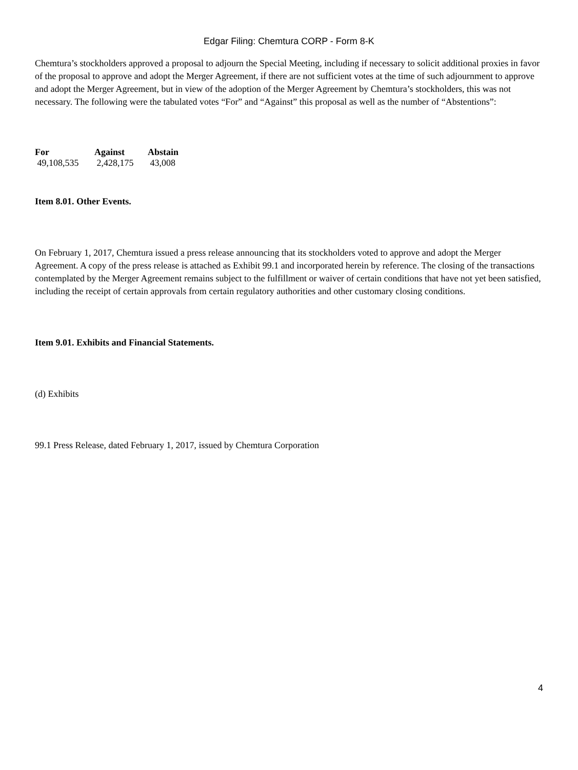Edgar Filing: Chemtura CORP - Form 8-K
Chemtura’s stockholders approved a proposal to adjourn the Special Meeting, including if necessary to solicit additional proxies in favor of the proposal to approve and adopt the Merger Agreement, if there are not sufficient votes at the time of such adjournment to approve and adopt the Merger Agreement, but in view of the adoption of the Merger Agreement by Chemtura’s stockholders, this was not necessary. The following were the tabulated votes “For” and “Against” this proposal as well as the number of “Abstentions”:
| For | Against | Abstain |
| --- | --- | --- |
| 49,108,535 | 2,428,175 | 43,008 |
Item 8.01. Other Events.
On February 1, 2017, Chemtura issued a press release announcing that its stockholders voted to approve and adopt the Merger Agreement. A copy of the press release is attached as Exhibit 99.1 and incorporated herein by reference. The closing of the transactions contemplated by the Merger Agreement remains subject to the fulfillment or waiver of certain conditions that have not yet been satisfied, including the receipt of certain approvals from certain regulatory authorities and other customary closing conditions.
Item 9.01. Exhibits and Financial Statements.
(d) Exhibits
99.1 Press Release, dated February 1, 2017, issued by Chemtura Corporation
4